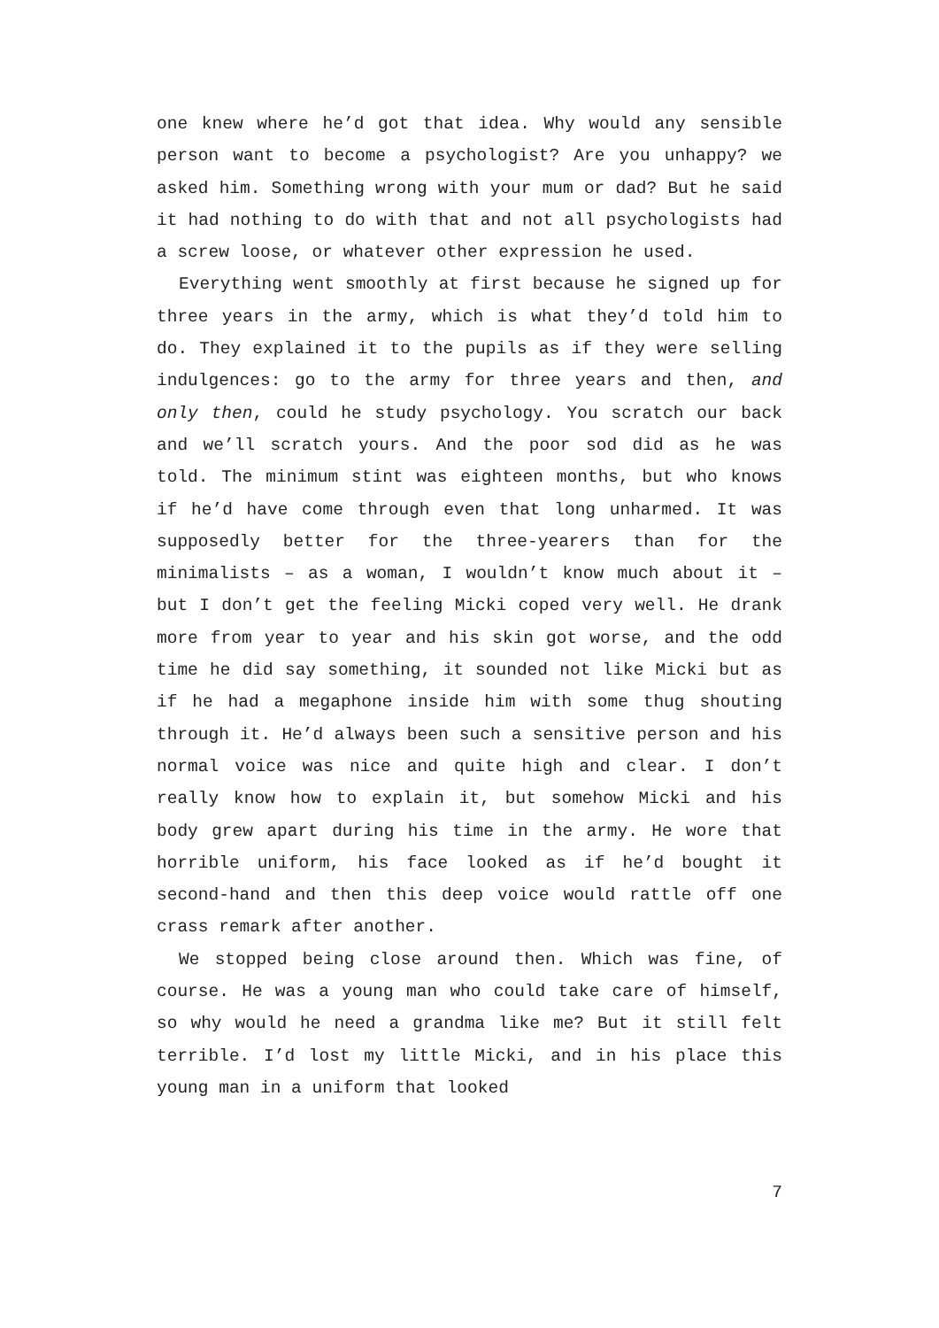one knew where he’d got that idea. Why would any sensible person want to become a psychologist? Are you unhappy? we asked him. Something wrong with your mum or dad? But he said it had nothing to do with that and not all psychologists had a screw loose, or whatever other expression he used.
Everything went smoothly at first because he signed up for three years in the army, which is what they’d told him to do. They explained it to the pupils as if they were selling indulgences: go to the army for three years and then, and only then, could he study psychology. You scratch our back and we’ll scratch yours. And the poor sod did as he was told. The minimum stint was eighteen months, but who knows if he’d have come through even that long unharmed. It was supposedly better for the three-yearers than for the minimalists – as a woman, I wouldn’t know much about it – but I don’t get the feeling Micki coped very well. He drank more from year to year and his skin got worse, and the odd time he did say something, it sounded not like Micki but as if he had a megaphone inside him with some thug shouting through it. He’d always been such a sensitive person and his normal voice was nice and quite high and clear. I don’t really know how to explain it, but somehow Micki and his body grew apart during his time in the army. He wore that horrible uniform, his face looked as if he’d bought it second-hand and then this deep voice would rattle off one crass remark after another.
We stopped being close around then. Which was fine, of course. He was a young man who could take care of himself, so why would he need a grandma like me? But it still felt terrible. I’d lost my little Micki, and in his place this young man in a uniform that looked
7